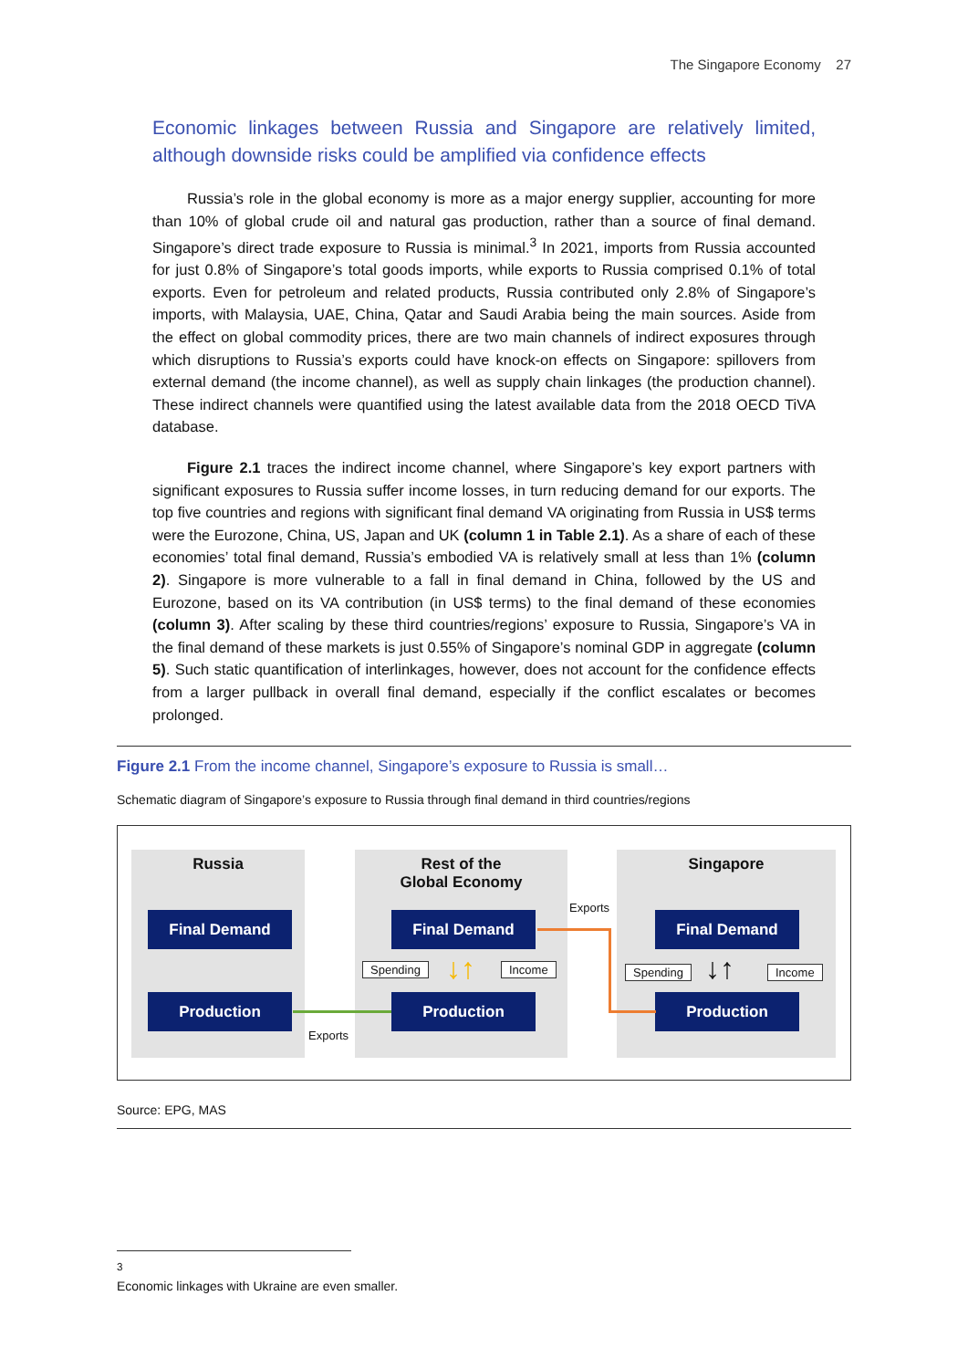The Singapore Economy 27
Economic linkages between Russia and Singapore are relatively limited, although downside risks could be amplified via confidence effects
Russia’s role in the global economy is more as a major energy supplier, accounting for more than 10% of global crude oil and natural gas production, rather than a source of final demand. Singapore’s direct trade exposure to Russia is minimal.<sup>3</sup> In 2021, imports from Russia accounted for just 0.8% of Singapore’s total goods imports, while exports to Russia comprised 0.1% of total exports. Even for petroleum and related products, Russia contributed only 2.8% of Singapore’s imports, with Malaysia, UAE, China, Qatar and Saudi Arabia being the main sources. Aside from the effect on global commodity prices, there are two main channels of indirect exposures through which disruptions to Russia’s exports could have knock-on effects on Singapore: spillovers from external demand (the income channel), as well as supply chain linkages (the production channel). These indirect channels were quantified using the latest available data from the 2018 OECD TiVA database.
Figure 2.1 traces the indirect income channel, where Singapore’s key export partners with significant exposures to Russia suffer income losses, in turn reducing demand for our exports. The top five countries and regions with significant final demand VA originating from Russia in US$ terms were the Eurozone, China, US, Japan and UK (column 1 in Table 2.1). As a share of each of these economies’ total final demand, Russia’s embodied VA is relatively small at less than 1% (column 2). Singapore is more vulnerable to a fall in final demand in China, followed by the US and Eurozone, based on its VA contribution (in US$ terms) to the final demand of these economies (column 3). After scaling by these third countries/regions’ exposure to Russia, Singapore’s VA in the final demand of these markets is just 0.55% of Singapore’s nominal GDP in aggregate (column 5). Such static quantification of interlinkages, however, does not account for the confidence effects from a larger pullback in overall final demand, especially if the conflict escalates or becomes prolonged.
Figure 2.1 From the income channel, Singapore’s exposure to Russia is small…
Schematic diagram of Singapore’s exposure to Russia through final demand in third countries/regions
Russia
Rest of the
Global Economy
Singapore
Final Demand
Production
Final Demand
Production
Final Demand
Production
Spending Income Spending Income
Exports
Exports
↓↑ ↓↑
Source: EPG, MAS
<sup>3</sup> Economic linkages with Ukraine are even smaller.